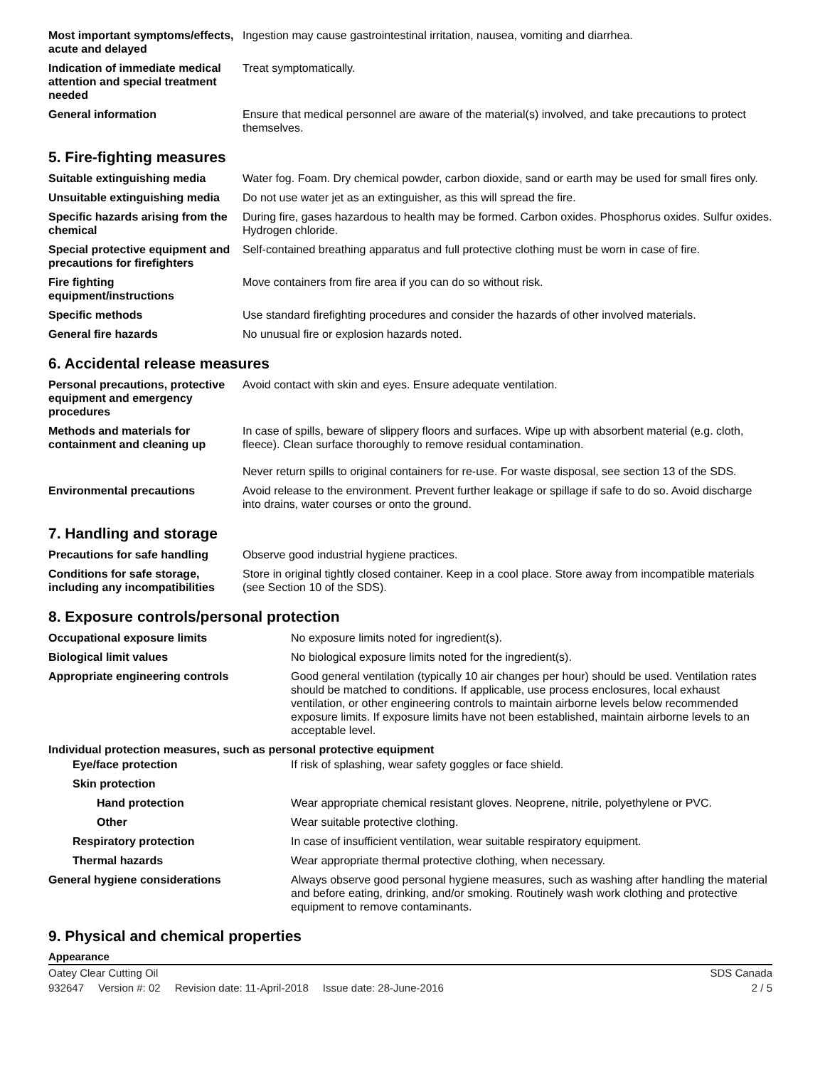| Most important symptoms/effects, acute and delayed | Ingestion may cause gastrointestinal irritation, nausea, vomiting and diarrhea. |
| Indication of immediate medical attention and special treatment needed | Treat symptomatically. |
| General information | Ensure that medical personnel are aware of the material(s) involved, and take precautions to protect themselves. |
5. Fire-fighting measures
| Suitable extinguishing media | Water fog. Foam. Dry chemical powder, carbon dioxide, sand or earth may be used for small fires only. |
| Unsuitable extinguishing media | Do not use water jet as an extinguisher, as this will spread the fire. |
| Specific hazards arising from the chemical | During fire, gases hazardous to health may be formed. Carbon oxides. Phosphorus oxides. Sulfur oxides. Hydrogen chloride. |
| Special protective equipment and precautions for firefighters | Self-contained breathing apparatus and full protective clothing must be worn in case of fire. |
| Fire fighting equipment/instructions | Move containers from fire area if you can do so without risk. |
| Specific methods | Use standard firefighting procedures and consider the hazards of other involved materials. |
| General fire hazards | No unusual fire or explosion hazards noted. |
6. Accidental release measures
| Personal precautions, protective equipment and emergency procedures | Avoid contact with skin and eyes. Ensure adequate ventilation. |
| Methods and materials for containment and cleaning up | In case of spills, beware of slippery floors and surfaces. Wipe up with absorbent material (e.g. cloth, fleece). Clean surface thoroughly to remove residual contamination. Never return spills to original containers for re-use. For waste disposal, see section 13 of the SDS. |
| Environmental precautions | Avoid release to the environment. Prevent further leakage or spillage if safe to do so. Avoid discharge into drains, water courses or onto the ground. |
7. Handling and storage
| Precautions for safe handling | Observe good industrial hygiene practices. |
| Conditions for safe storage, including any incompatibilities | Store in original tightly closed container. Keep in a cool place. Store away from incompatible materials (see Section 10 of the SDS). |
8. Exposure controls/personal protection
| Occupational exposure limits | No exposure limits noted for ingredient(s). |
| Biological limit values | No biological exposure limits noted for the ingredient(s). |
| Appropriate engineering controls | Good general ventilation (typically 10 air changes per hour) should be used. Ventilation rates should be matched to conditions. If applicable, use process enclosures, local exhaust ventilation, or other engineering controls to maintain airborne levels below recommended exposure limits. If exposure limits have not been established, maintain airborne levels to an acceptable level. |
| Individual protection measures, such as personal protective equipment | |
| Eye/face protection | If risk of splashing, wear safety goggles or face shield. |
| Skin protection | |
| Hand protection | Wear appropriate chemical resistant gloves. Neoprene, nitrile, polyethylene or PVC. |
| Other | Wear suitable protective clothing. |
| Respiratory protection | In case of insufficient ventilation, wear suitable respiratory equipment. |
| Thermal hazards | Wear appropriate thermal protective clothing, when necessary. |
| General hygiene considerations | Always observe good personal hygiene measures, such as washing after handling the material and before eating, drinking, and/or smoking. Routinely wash work clothing and protective equipment to remove contaminants. |
9. Physical and chemical properties
Appearance
Oatey Clear Cutting Oil SDS Canada
932647 Version #: 02 Revision date: 11-April-2018 Issue date: 28-June-2016
2 / 5